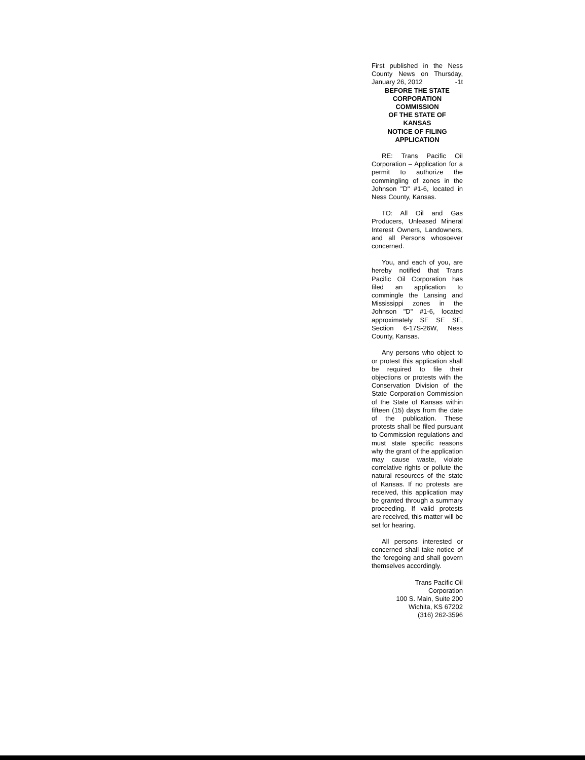First published in the Ness County News on Thursday, January 26, 2012 -1t
BEFORE THE STATE
CORPORATION
COMMISSION
OF THE STATE OF
KANSAS
NOTICE OF FILING
APPLICATION
RE: Trans Pacific Oil Corporation – Application for a permit to authorize the commingling of zones in the Johnson "D" #1-6, located in Ness County, Kansas.
TO: All Oil and Gas Producers, Unleased Mineral Interest Owners, Landowners, and all Persons whosoever concerned.
You, and each of you, are hereby notified that Trans Pacific Oil Corporation has filed an application to commingle the Lansing and Mississippi zones in the Johnson "D" #1-6, located approximately SE SE SE, Section 6-17S-26W, Ness County, Kansas.
Any persons who object to or protest this application shall be required to file their objections or protests with the Conservation Division of the State Corporation Commission of the State of Kansas within fifteen (15) days from the date of the publication. These protests shall be filed pursuant to Commission regulations and must state specific reasons why the grant of the application may cause waste, violate correlative rights or pollute the natural resources of the state of Kansas. If no protests are received, this application may be granted through a summary proceeding. If valid protests are received, this matter will be set for hearing.
All persons interested or concerned shall take notice of the foregoing and shall govern themselves accordingly.
Trans Pacific Oil
Corporation
100 S. Main, Suite 200
Wichita, KS 67202
(316) 262-3596